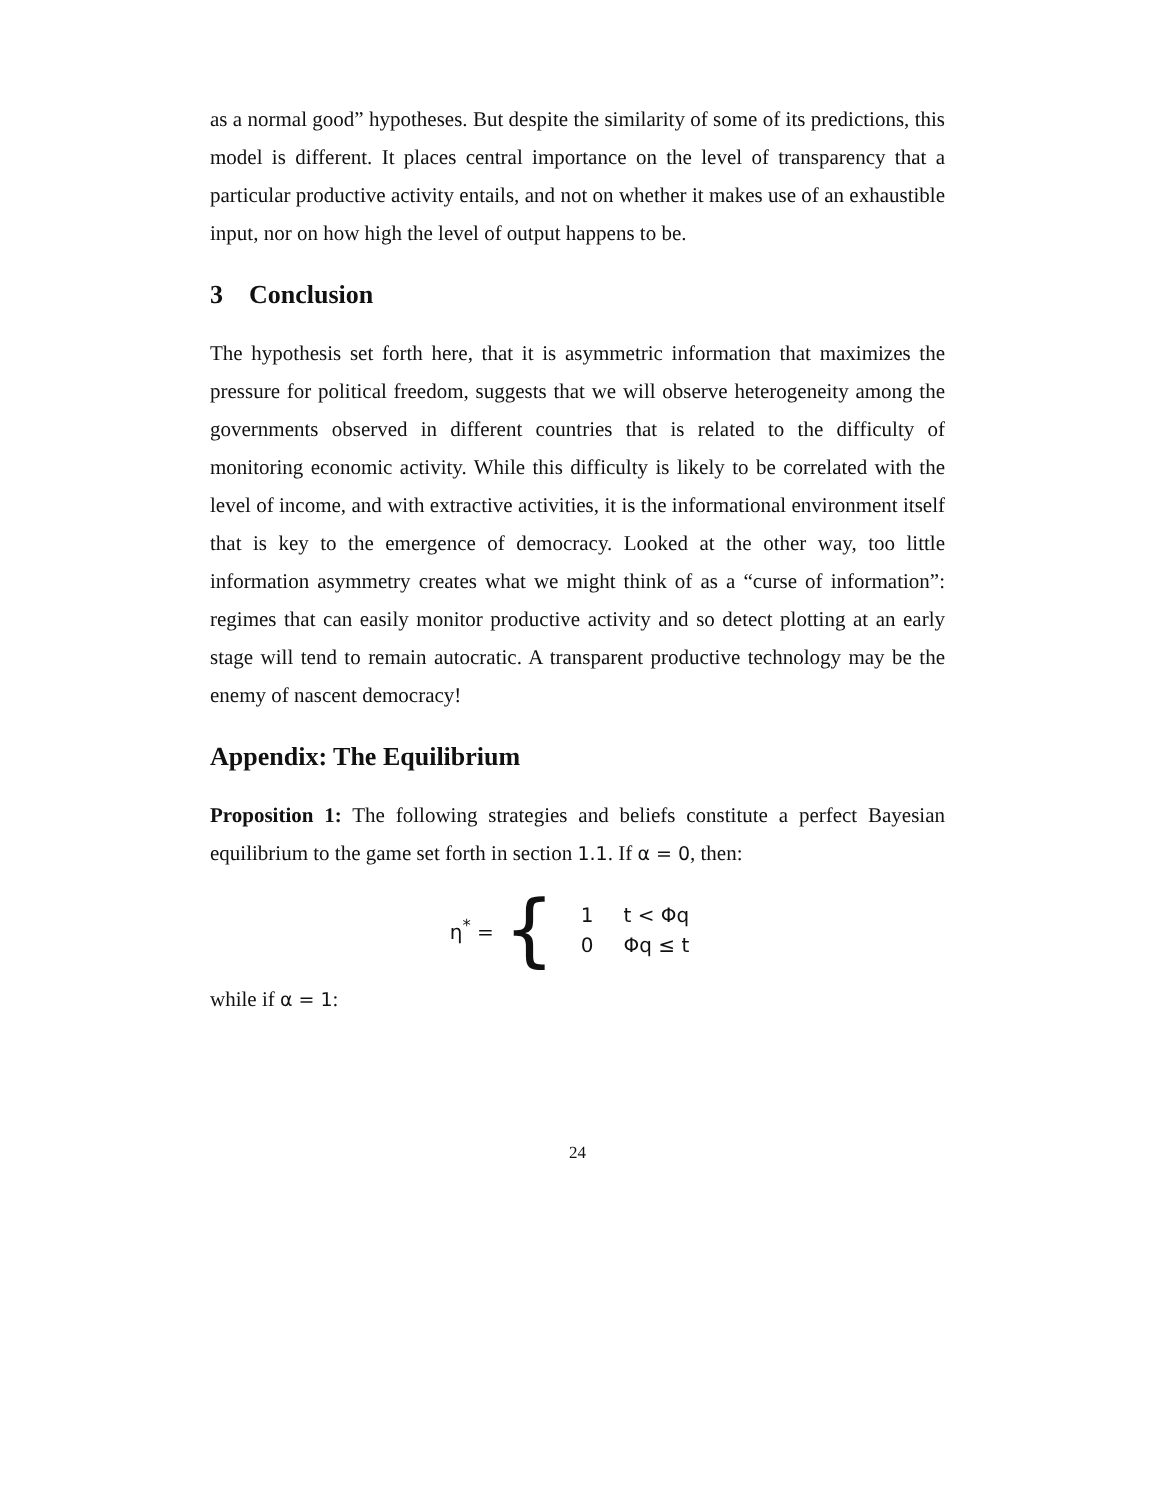as a normal good” hypotheses. But despite the similarity of some of its predictions, this model is different. It places central importance on the level of transparency that a particular productive activity entails, and not on whether it makes use of an exhaustible input, nor on how high the level of output happens to be.
3 Conclusion
The hypothesis set forth here, that it is asymmetric information that maximizes the pressure for political freedom, suggests that we will observe heterogeneity among the governments observed in different countries that is related to the difficulty of monitoring economic activity. While this difficulty is likely to be correlated with the level of income, and with extractive activities, it is the informational environment itself that is key to the emergence of democracy. Looked at the other way, too little information asymmetry creates what we might think of as a “curse of information”: regimes that can easily monitor productive activity and so detect plotting at an early stage will tend to remain autocratic. A transparent productive technology may be the enemy of nascent democracy!
Appendix: The Equilibrium
Proposition 1: The following strategies and beliefs constitute a perfect Bayesian equilibrium to the game set forth in section 1.1. If α = 0, then:
η<sup>*</sup> = {
| 1 | t < Φq |
| 0 | Φq ≤ t |
while if α = 1:
24